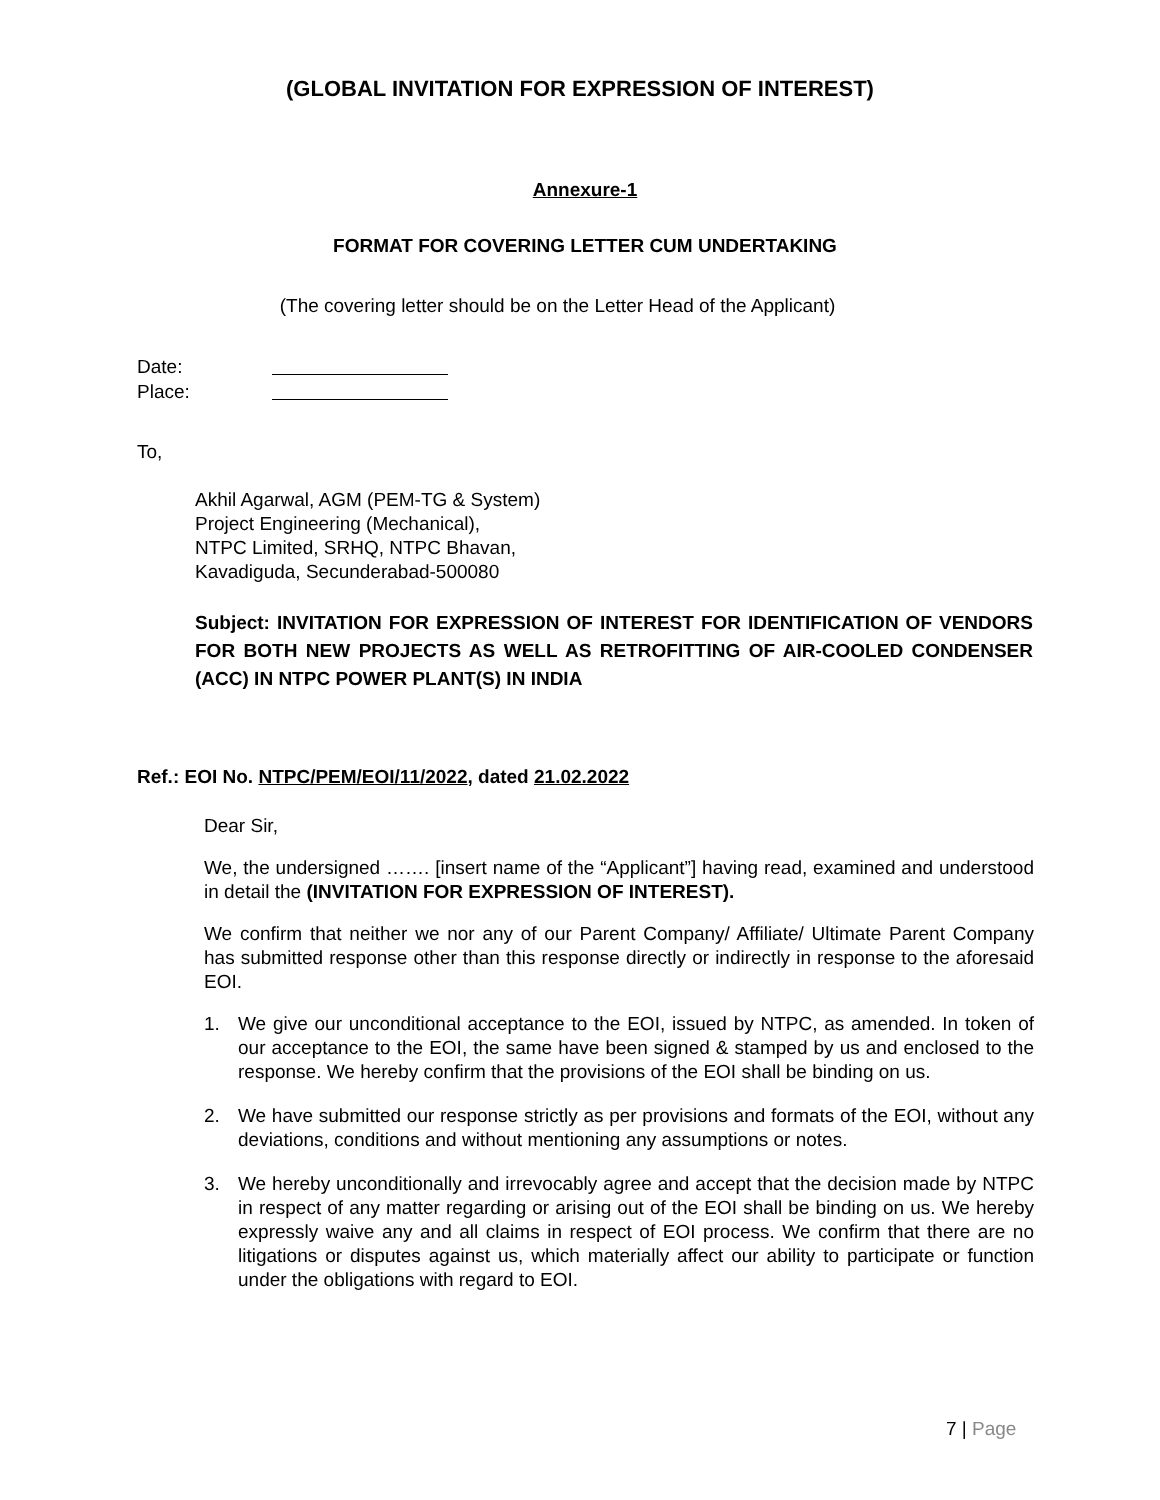(GLOBAL INVITATION FOR EXPRESSION OF INTEREST)
Annexure-1
FORMAT FOR COVERING LETTER CUM UNDERTAKING
(The covering letter should be on the Letter Head of the Applicant)
Date:
Place:
To,
Akhil Agarwal, AGM (PEM-TG & System)
Project Engineering (Mechanical),
NTPC Limited, SRHQ, NTPC Bhavan,
Kavadiguda, Secunderabad-500080
Subject: INVITATION FOR EXPRESSION OF INTEREST FOR IDENTIFICATION OF VENDORS FOR BOTH NEW PROJECTS AS WELL AS RETROFITTING OF AIR-COOLED CONDENSER (ACC) IN NTPC POWER PLANT(S) IN INDIA
Ref.: EOI No. NTPC/PEM/EOI/11/2022, dated 21.02.2022
Dear Sir,
We, the undersigned ……. [insert name of the “Applicant”] having read, examined and understood in detail the (INVITATION FOR EXPRESSION OF INTEREST).
We confirm that neither we nor any of our Parent Company/ Affiliate/ Ultimate Parent Company has submitted response other than this response directly or indirectly in response to the aforesaid EOI.
1. We give our unconditional acceptance to the EOI, issued by NTPC, as amended. In token of our acceptance to the EOI, the same have been signed & stamped by us and enclosed to the response. We hereby confirm that the provisions of the EOI shall be binding on us.
2. We have submitted our response strictly as per provisions and formats of the EOI, without any deviations, conditions and without mentioning any assumptions or notes.
3. We hereby unconditionally and irrevocably agree and accept that the decision made by NTPC in respect of any matter regarding or arising out of the EOI shall be binding on us. We hereby expressly waive any and all claims in respect of EOI process. We confirm that there are no litigations or disputes against us, which materially affect our ability to participate or function under the obligations with regard to EOI.
7 | Page